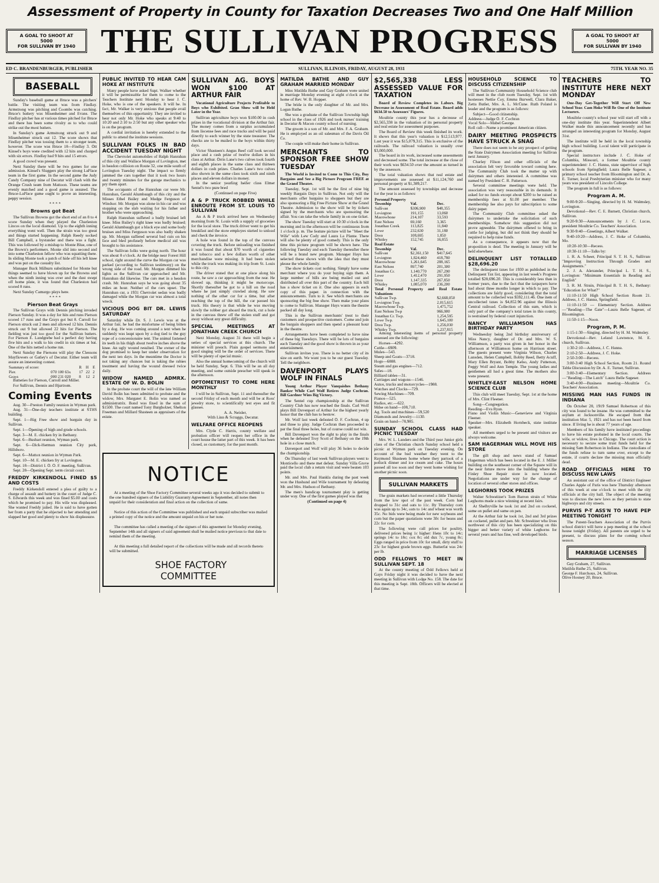Assessment of Property in County for Taxation Decreases Two and One Half Million
A GOAL TO SHOOT AT
5000
FOR SULLIVAN BY 1940
THE SULLIVAN PROGRESS
A GOAL TO SHOOT AT
5000
FOR SULLIVAN BY 1940
ED C. BRANDENBURGER, PUBLISHER SULLIVAN, ILLINOIS, FRIDAY, AUGUST 28, 1931 75TH. YEAR NO. 35
BASEBALL
Sunday's baseball game at Bruce was a pitchers' battle. The visiting team was from Findlay. Armstrong was pitching and Coombs was catching. Bruce's battery was Misenheimer and Evans. The Findlay pitcher has at various times pitched for Bruce and there has been some rivalry as to who could strike out the most batters.
In Sunday's game Armstrong struck out 9 and Misenheimer struck out 12. The score shows that Findlay pitcher was tossing them to a stronger team, however. The score was Bruce 18—Findlay 3. Ott Kinsel's boys were credited with 12 hits and charged with six errors. Findlay had 9 hits and 15 errors.
A good crowd was present.
Next Sunday there will be two games for one admission. Kinsel's Sluggers play the strong LaPlace team in the first game. In the second game the Judy Candy Company nine of Decatur will clash with the Orange Crush team from Mattoon. These teams are evenly matched and a good game is assured. The Bruce-LaPlace game ought to prove an interesting, peppy session.
* * * *
Browns got Beat
The Sullivan Browns got the short end of an 8 to 4 score Sunday when they played the Charleston Lincos on the local diamond. Up to the eighth inning everything went well. Then the strain was too great and things started happening. Ralph Reedy socked Bill Campbell, a bystander and there was a fight. This was followed by a mishap to Monte Blue, one of the Brown's performers. Monte slid into second and into some Charleston fellow who was squatting there. In sliding Monte took a patch of hide off his left knee and was put on the casualty list.
Manager Buck Milburn substituted for Monte but things seemed to have blown up for the Browns and when the ninth inning was over and the dust swept off home plate, it was found that Charleston had scored 8 runs.
Next Sunday Camargo plays here.
* * * *
Pierson Beat Grays
The Sullivan Grays with Dennis pitching invaded Pierson Sunday. It was a day for hits and runs Pierson scored 17 runs and the Grays got but 8. Carroll for Pierson struck out 2 men and allowed 12 hits. Dennis struck out 9 but allowed 22 hits for Pierson. The fielding was just too good for the Sullivan batters. For Pierson E. Landgrebe had a perfect day having five hits and a walk to his credit in six times at bat. One of the hits netted a home run.
Next Sunday the Piersons will play the Clessons Mayflowers or Gatley's of Decatur. Either team will assure an interesting contest.
| Summary of score: | | R | H | E |
| Pier. | 070 100 63x | 17 | 22 | 2 |
| Grays | 000 231 020 | 8 | 12 | 2 |
Batteries for Pierson, Carroll and Miller.
For Sullivan, Dennis and Bjurtrom.
Coming Events
Aug. 30—Preston Family reunion in Wyman park.
Aug. 31—One-day teachers institute at STHS building.
Sept. 1—Big Free show and bargain day in Sullivan.
Sept. 1—Opening of high and grade schools.
Sept. 3—M. E. chicken fry in Bethany.
Sept. 6—Bushart reunion, Wyman park.
Sept. 6—Dick-Herman reunion City park, Hillsboro.
Sept. 6—Mattox reunion in Wyman Park.
Sept. 10—M. E. chicken fry at Lovington.
Sept. 18—District I. O. O. F. meeting, Sullivan.
Sept. 28—Opening Sept. term circuit court.
FREDDY KIRKENDOLL FINED $5 AND COSTS
Freddy Kirkendoll entered a plea of guilty to a charge of assault and battery in the court of Judge C. S. Edwards this week and was fined $5.00 and costs which he promised to pay. His wife was displeased. She wanted Freddy jailed. He is said to have gotten her from a party that he objected to her attending and slapped her good and plenty to show his displeasure.
PUBLIC INVITED TO HEAR CAM HOKE AT INSTITUTE
Many people have asked Supt. Walker whether it will be permissable for them to come to the Teachers Institute next Monday to hear J. C. Hoke, who is one of the speakers. It will be. In fact, Mr. Walker is very anxious that people avail themselves of this opportunity. They are invited to hear not only Mr. Hoke who speaks at 9:40 to 10:20 and 2:10 to 2:50 but any other speaker who is on the program.
A cordial invitation is hereby extended to the public to attend the institute sessions.
SULLIVAN FOLKS IN BAD ACCIDENT TUESDAY NIGHT
The Chevrolet automobiles of Ralph Hanrahan of this city and Wallace Morgan of Lovington, met in headon collision on Route 32, one mile south of Lovington Tuesday night. The impact so firmly jammed the cars together that it took two hours and twenty minutes for the garage mechanics to pry them apart.
The occupants of the Hanrahan car were Mr. Hanrahan, Gerald Alumbaugh of this city and the Misses Ethel Bailey and Madge Ferguson of Windsor. Mr. Morgan was alone in his car and was stopping on the slab waiting for his father and brother who were approaching.
Ralph Hanrahan suffered a badly bruised left knee. Miss Bailey's right knee was badly bruised; Gerald Alumbaugh got a black eye and some body bruises and Miss Ferguson was also badly shaken up. Mr. Morgan suffered several bad cuts on his face and bled profusely before medical aid was brought to his assistance.
The Sullivan folks were going north. The hour was about 8 o'clock. At the bridge near Forest Hill school, right around the curve the Morgan car was parked (according to Sullivan testimony) on the wrong side of the road. Mr. Morgan dimmed his lights as the Sullivan car approached and Mr. Hanrahan did likewise. The cars met in a headon crash. Mr. Hanrahan says he was going about 35 miles an hour. Neither of the cars upset. The Hanrahan car, a 1931 Chevrolet sedan was badly damaged while the Morgan car was almost a total wreck.
VICIOUS DOG BIT DR. LEWIS SATURDAY
Saturday while Dr. S. J. Lewis was at the Arthur fair, he had the misfortune of being bitten by a dog. He was coming around a tent when he suddenly was leapt upon by a dog tied to the guy rope of a concessionaire tent. The animal fastened its teeth in his thigh about twelve inches above the knee. An ugly wound resulted. The owner of the dog promised to keep her under observation for the next ten days. In the meantime the Doctor is not taking any chances but is taking the rabies treatment and having the wound dressed twice daily.
WIDOW NAMED ADMRX. ESTATE OF W. D. BOLIN
In the probate court the will of the late William David Bolin has been admitted to probate and the widow, Mrs. Margaret E. Bolin was named as administratrix. Bond was fixed in the sum of $1500. The court named Tony Burgholzer, Shelton Freeman and Millard Shasteen as appraisers of the estate.
SULLIVAN AG. BOYS WON $100 AT ARTHUR FAIR
Vocational Agriculture Projects Profitable to Boys who Exhibited. Gran Show will be Held Later in the Year.
Sullivan agriculture boys won $100.00 in cash prizes in the vocational division at the Arthur fair. The money comes from a surplus accumulated from liscense fees and race tracks and will be paid directly to each winner by the state treasurer. The checks are to be mailed to the boys within thirty days.
Victor Shasteen's Angus Beef calf took second place and a cash prize of twelve dollars in his class at Arthur. Orris Lane's two calves took fourth and eighth places in the same class and thirteen dollars in cash prizes. Charles Lane's two calves also shown in the same class took sixth and ninth places and eleven dollars in money.
In the senior yearling heifer class Elmer Sentel's two pure bred
(Continued on page Five)
A & P TRUCK ROBBED WHILE ENROUTE FROM ST. LOUIS TO SULLIVAN
An A & P truck arrived here on Wednesday morning from St. Louis with a supply of groceries for the local store. The truck driver went to get his breakfast and the store employes started to unload and check the invoice.
A hole was found in the top of the canvass covering the truck. Before unloading was finished it was found that about $70 worth of cigarettes and tobacco and a few dollars worth of other merchandise were missing. It had been stolen while the truck was making its trip from St. Louis to this city.
The driver stated that at one place along his route, he saw a car approaching from the rear. He slowed up, thinking it might be motorcops. Shortly thereafter he got to a hill on the road where he just simply crawled along. He saw nothing of the other car for a time, but after reaching the top of the hill, the car passed his truck. His theory is that while he was moving slowly the robber got aboard the truck, cut a hole in the canvass threw off the stolen stuff and got away without any great difficulty.
SPECIAL MEETINGS AT JONATHAN CREEK CHURCH
Next Monday, August 31 there will begin a series of special services at this church. The minister will preach. Plain gospel sermons and good singing will be the order of services. There will be plenty of special music.
Also the annual homecoming of the church will be held Sunday, Sept. 6. This will be an all day meeting, and some outside preacher will speak in the afternoon.
OPTOMETRIST TO COME HERE MONTHLY
I will be in Sullivan, Sept. 11 and thereafter the second Friday of each month and will be at Ross' jewelry store, to scientifically test eyes and fit glasses.
A. A. Neisler,
With Linn & Scruggs, Decatur.
WELFARE OFFICE REOPENS
Mrs. Clyde C. Harris, county welfare and probation officer will reopen her office in the court house the latter part of this week. It has been closed, as customary, for the past month.
NOTICE
At a meeting of the Shoe Factory Committee several weeks ago it was decided to submit to the one hundred signers of the Liability Guaranty Agreement in September, all notes then unpaid for their consideration and final action on the collection of same.
Notice of this action of the Committee was published and each unpaid subscriber was mailed a printed copy of the notice and the amount unpaid on his or her note.
The committee has called a meeting of the signers of this agreement for Monday evening, September 14th and all signers of said agreement shall be mailed notice previous to that date to remind them of the meeting.
At this meeting a full detailed report of the collections will be made and all records thereto will be submitted.
SHOE FACTORY
COMMITTEE
MATILDA BATHE AND GUY GRAHAM MARRIED MONDAY
Miss Matilda Bathe and Guy Graham were united in marriage Monday evening at eight o'clock at the home of Rev. W. B. Hopper.
The bride is the only daughter of Mr. and Mrs. Logan Bathe.
She was a graduate of the Sullivan Township high school in the class of 1926 and took nurses' training in Decatur & Macon county school of nursing.
The groom is a son of Mr. and Mrs. F. A. Graham. He is employed as an oil salesman of the Davis Oil Co.
The couple will make their home in Sullivan.
MERCHANTS TO SPONSOR FREE SHOW TUESDAY
The World is Invited to Come to This City, Buy Bargains and See a Big Picture Program FREE at the Grand Theatre.
Tuesday, Sept. 1st will be the first of nine big weekly Bargain Days in Sullivan. Not only will the merchants offer bargains to shoppers but they are also sponsoring a Big Free Picture Show at the Grand Theatre. Admission to the show will be by tickets signed by the merchants who are sponsoring the affair. You can take the whole family in on one ticket.
The show Tuesday will start at 10:30 o'clock in the morning and in the afternoon will be continuous from 1 o'clock p. m. The feature picture will be "Meet the Wife" with Lew Cody and Laura La Plante. There will also be plenty of good comedy. This is the only time this picture program will be shown here. The following Tuesday and each Tuesday thereafter there will be a brand new program. Manager Hays has selected these shows with the idea that they must please the whole family.
The show tickets cost nothing. Simply have some merchant where you do your buying sign them. A large number of bills are being mailed out and distributed all over this part of the country. Each bill has a show ticket on it. One also appears in each copy of this paper. in connection with the announcements. Turn to it. See which merchants are sponsoring the big free show. Then make your plans to come to Sullivan. Manager Hays wants the theatre packed all day long.
This is the Sullivan merchants' treat to their customers and prospective customers. Come and join the bargain shoppers and then spend a pleasant hour in the theatre.
Arrangements have been completed to have nine of these big Tuesdays. There will be lots of bargains each Tuesday and the good show is thrown in as your entertainment.
Sullivan invites you. There is no better city of its size on earth. We want you to be our guest Tuesday. Tell the neighbors.
DAVENPORT PLAYS WOLF IN FINALS
Young Arthur Player Vanquishes Bethany Banker While Carl Wolf Retires Judge Cochran. Bill Gardner Wins Big Victory.
The Sentel cup championship at the Sullivan Country Club has now reached the finals. Carl Wolf plays Bill Davenport of Arthur for the highest yearly honor that the club has to bestow.
Mr. Wolf last week defeated O. F. Cochran, 4 up and three to play. Judge Cochran then proceeded to par the final three holes, but of course could not win.
Bill Davenport won the right to play in the finals when he defeated Troy Scott of Bethany on the 19th hole in a close match.
Davenport and Wolf will play 36 holes to decide the championship.
On Thursday of last week Sullivan players went to Monticello and there met defeat. Sunday Villa Grove paid the local club a return visit and were beaten 103 points.
Mr. and Mrs. Paul Hankla during the past week won the Husband and Wife tournament by defeating Mr. and Mrs. Hudson of Bethany.
The men's handicap tournament play is getting under way. One of the first games played was that
(Continued on page 4)
$2,565,338 LESS ASSESSED VALUE FOR TAXATION
Board of Review Completes its Labors. Big Decrease in Assessment of Real Estate. Board adds $634.50 to Assessors' Figures.
Moultrie county this year has a decrease of $2,565,338 in the valuation of its personal property and real estate for assessment purposes.
The Board of Review this week finished its work. It shows that this year's valuation is $12,513,977. Last year it was $15,079,315. This is exclusive of the railroads. The railroad valuation is usually over $3,000,000.
The board in its work, increased some assessments and decreased some. The total increase at the close of their work was $634.50 over the amount as turned in by the assessors.
The total valuation shows that real estate and improvements are assessed at $11,124,760 and personal property at $1,389,217.
The amount assessed by townships and decrease for the year is as follows:
| Personal Property | | |
| --- | --- | --- |
| Township | Val. | Dec. |
| Sullivan | $306,900 | $48,355 |
| Lovington | 191,155 | 13,060 |
| Marrowbone | 214,107 | 33,593 |
| East Nelson | 69,160 | 3,365 |
| Jonathan Creek | 113,825 | 11,840 |
| Lowe | 232,630 | 31,180 |
| Dora | 108,695 | 1,850 |
| Whitley | 152,745 | 16,855 |
| Real Estate | | |
| Township | Val. | Dec. |
| Sullivan | $2,361,150 | $417,645 |
| Lovington | 1,824,460 | 418,780 |
| Marrowbone | 1,261,645 | 288,165 |
| East Nelson | 897,740 | 201,300 |
| Jonathan Cr. | 1,140,770 | 267,290 |
| Lowe | 1,412,470 | 291,950 |
| Dora | 1,147,335 | 267,850 |
| Whitley | 1,085,070 | 236,200 |
| Total Personal Property and Real Estate Valuations | | |
| Sullivan Twp. | | $2,668,050 |
| Lovington Twp. | | 2,015,615 |
| Marrowbone Twp. | | 1,475,752 |
| East Nelson Twp | | 966,900 |
| Jonathan Cr. Twp. | | 1,254,595 |
| Lowe Twp. | | 1,645,100 |
| Dora Twp. | | 1,256,030 |
| Whitley Twp. | | 1,237,815 |
Among interesting items of personal property assessed are the following:
Horses—4292.
Cattle—6909.
Mules—543.
Sheep and Goats—3718.
Hogs—6888.
Steam and gas engines—712.
Safes—18.
Billiard tables—31.
Carriages and wagons—1546.
Autos, trucks and motorcycles—1988.
Watches and Clocks—729.
Sewing Machines—709.
Pianos—525.
Radios, etc.—622.
Mdse on hand—108,710.
Ag. Tools and machines—59,520
Diamonds and Jewelry—1130.
Grain on hand—78,985.
SUNDAY SCHOOL CLASS HAD PICNIC TUESDAY
Mrs. W. L. Landers and the Third year Junior girls class of the Christian church Sunday school held a picnic at Wyman park on Tuesday evening. On account of the bad weather they went to the Raymond Shasteen home where they partook of a potluck dinner and ice cream and cake. The hours passed all too soon and they went home wishing for another picnic soon.
SULLIVAN MARKETS
The grain markets had recovered a little Thursday from the low spot of the past week. Corn had dropped to 31c and oats to 11c. By Thursday corn was again up to 34c, oats to 14c and wheat was worth 35c. No bids were being made for new soybeans and corn but the paper quotations were 30c for beans and 22c for corn.
The following were call prices for poultry, delivered prices being 1c higher: Hens 10c to 14c; springs 14c to 18c; cox 8c; old dux 7c, young 8c; Eggs ranged in price from 10c for small, dirty stuff to 23c for highest grade brown eggs. Butterfat was 24c per lb.
ODD FELLOWS TO MEET IN SULLIVAN SEPT. 18
At the county meeting of Odd Fellows held at Gays Friday night it was decided to have the next meeting in Sullivan with Lodge No. 158. The date for this meeting is Sept. 18th. Officers will be elected at that time.
HOUSEHOLD SCIENCE TO DISCUSS CITIZENSHIP
The Sullivan Community Household Science club will meet in the club room Tuesday, Sept. 1st with hostesses Nettie Coy, Emma Burwell, Clara Baker, Zetta Butler, Mrs. A. L. McCune. Ruth Poland is leader and the program is as follows:
Subject—Good citizenship.
Address—Judge O. F. Cochran
Vocal Solo—Mabel George.
Roll call—Name a prominent American citizen.
DAIRY MEETING PROSPECTS HAVE STRUCK A SNAG
There does not seem to be any prospect of getting the State Dairymen Association meeting for Sullivan next January.
Charley Filson and other officials of the association felt very favorable toward coming here. The Community Club took the matter up with dairymen and others interested. A committee was named by President C. R. Patterson.
Several committee meetings were held. The association was very reasonable in its demands. It asked for no funds except about $200 to be raised as membership fees at $1.00 per member. The membership fee also pays for subscription to some dairy paper.
The Community Club committee asked the dairymen to undertake the solicitation of such memberships. Somehow this suggestion did not prove agreeable. The dairymen offered to bring in cattle for judging, but did not think they should be required to help raise funds.
As a consequence, it appears now that the proposition is dead. The meeting in January will be held elsewhere.
DELINQUENT LIST TOTALLED $28,696.20
The delinquent taxes for 1930 as published in the Delinquent Tax list, appearing in last week's Progress totalled $28,696.20. This is considerably less than in former years, due to the fact that the taxpayers have had about three months longer in which to pay. The collections are fairly good, considering that the total amount to be collected was $592,111.46. One item of uncollected taxes is $4,852.96 against the Illinois Central railroad. Collection of this sum, which is only part of the company's total taxes in this county, is restrained by federal court injunction.
NANCY WILLIAMSON HAS BIRTHDAY PARTY
Wednesday being 2nd birthday anniversary of Miss Nancy, daughter of Dr. and Mrs. W. S. Williamson, a party was given in her honor in the afternoon at Williamson home on Harrison street. The guests present were Virginia Wilson, Charles Lansden, Helen Campbell, Bobby Reed, Betty Acuff, Mary Ellen Bryant, Bobby Kelso, Andy Patterson, Peggy Wolf and Ann Temple. The young ladies and gentlemen all had a great time. The mothers also were present.
WHITLEY-EAST NELSON HOME SCIENCE CLUB
This club will meet Tuesday, Sept. 1st at the home of Mrs. Clint Fleener.
Song—Congregation.
Reading—Eva Ryan.
Piano and Violin Music—Genevieve and Virginia Fleener.
Speaker—Mrs. Elizabeth Hornbeck, state institute speaker.
All members urged to be present and visitors are always welcome.
SAM HAGERMAN WILL MOVE HIS STORE
The gift shop and news stand of Samuel Hagerman which has been located in the E. J. Miller building on the southeast corner of the Square will in the near future move into the building where the Finley Shoe Repair store is now located. Negotiations are under way for the change of location of several other stores and offices.
LEGHORNS TOOK PRIZES
Walter Schweitzer's Tom Barron strain of White Leghorns made a nice winning at recent fairs.
At Shelbyville he took 1st and 2nd on cockerel, same on pullet and same on pen.
At the Arthur fair he took 1st, 2nd and 3rd prizes on cockerel, pullet and pen. Mr. Schweitzer who lives northwest of this city has been specializing on this bigger and better variety of white Leghorns for several years and has fine, well developed birds.
TEACHERS TO INSTITUTE HERE NEXT MONDAY
One-Day Get-Together Will Start Off New School Year. Cam Hoke Will Be One of the Institute Lecturers.
Moultrie county's school year will start off with a one-day institute this year. Superintendent Albert Walker made this announcement recently and has arranged an interesting program for Monday, August 31st.
The institute will be held in the local township high school building. Local talent will participate in the program.
Special instructors include J. C. Hoke of Columbia, Missouri, a former Moultrie county superintendent: J. C. Hanna, state supervisor of high schools from Springfield; Laura Belle Sageser, a primary school teacher from Bloomington and Dr. A. E. Turner, local Presbyterian minister who for many years was president of Lincoln College.
The program in full is as follows:
Program A. M.
9:00-9:20—Singing, directed by H. M. Walmsley, Lovington.
Devotional—Rev. C. E. Barnett, Christian church, Sullivan.
9:20-9:30—Announcements by J. C. Lucas, president Moultrie Co. Teachers' Association.
9:30-9:40—Greetings, Albert Walker.
9:40-10:20—Address, J. C. Hoke of Columbia, Mo.
10:20-10:30—Recess.
10:30-11:10—Talks by:
1. R. A. Scheer, Principal S. T. H. S., Sullivan: "Improving Instruction Through Grades and Assignments."
2. J. A. Alexander, Principal L. T. H. S., Lovington: "Minimum Essentials in Reading and English"
3. R. M. Strain, Principal B. T. H. S., Bethany: "Education for What?"
11:10-11:50 High School Section Room 21. Address, J. C. Hanna, Springfield.
11:10-11:50 — Elementary Section. Address—"Reading—The Gate"—Laura Belle Sageser, of Bloomington.
11:50-1:15—Noon.
Program, P. M.
1:15-1:30—Singing, directed by H. M. Walmsley.
Devotional—Rev. Leland Lawrence, M. E. church, Sullivan.
1:30-2:10—Address, J. C. Hanna.
2:10-2:50—Address, J. C. Hoke.
2:50-3:00—Recess.
3:00-3:40 High School Section, Room 21. Round Table Discussion by Dr. A. E. Turner, Sullivan.
3:00-3:40—Elementary Section. Address—"Reading—The Latch" Laura Belle Sageser.
3:40-4:00—Business meeting—Moultrie Co. Teachers' Association.
MISSING MAN HAS FUNDS IN INDIANA
On October 28, 1919 Samuel Robertson of this city was found to be insane. He was committed to the asylum at Jacksonville. He escaped from that institution Mar. 5, 1921 and has not been heard from since. If living he is about 77 years of age.
Members of his family have instituted procedings to have his estate probated in the local courts. The wife, or widow, lives in Chicago. The court action is necessary to secure some trust funds held for the missing Sam Robertson in Indiana. The custodians of the funds refuse to turn same over, except to the estate, if courts declare the missing man officially dead.
ROAD OFFICIALS HERE TO DISCUSS NEW LAWS
An assistant out of the office of District Engineer Charles Apple of Paris was here Thursday afternoon of this week at one o'clock to meet with the city officials at the city hall. The object of the meeting was to discuss the new laws as they pertain to state highways and city streets.
PURVIS P-T ASS'N TO HAVE PEP MEETING TONIGHT
The Parent-Teachers Association of the Purvis school district will have a pep meeting at the school house tonight (Friday). All parents are urged to be present, to discuss plans for the coming school season.
MARRIAGE LICENSES
Guy Graham, 27, Sullivan.
Matilda Bathe 25, Sullivan.
George F. Harchous, 24, Sullivan.
Olive Hosney 20, Bruce.